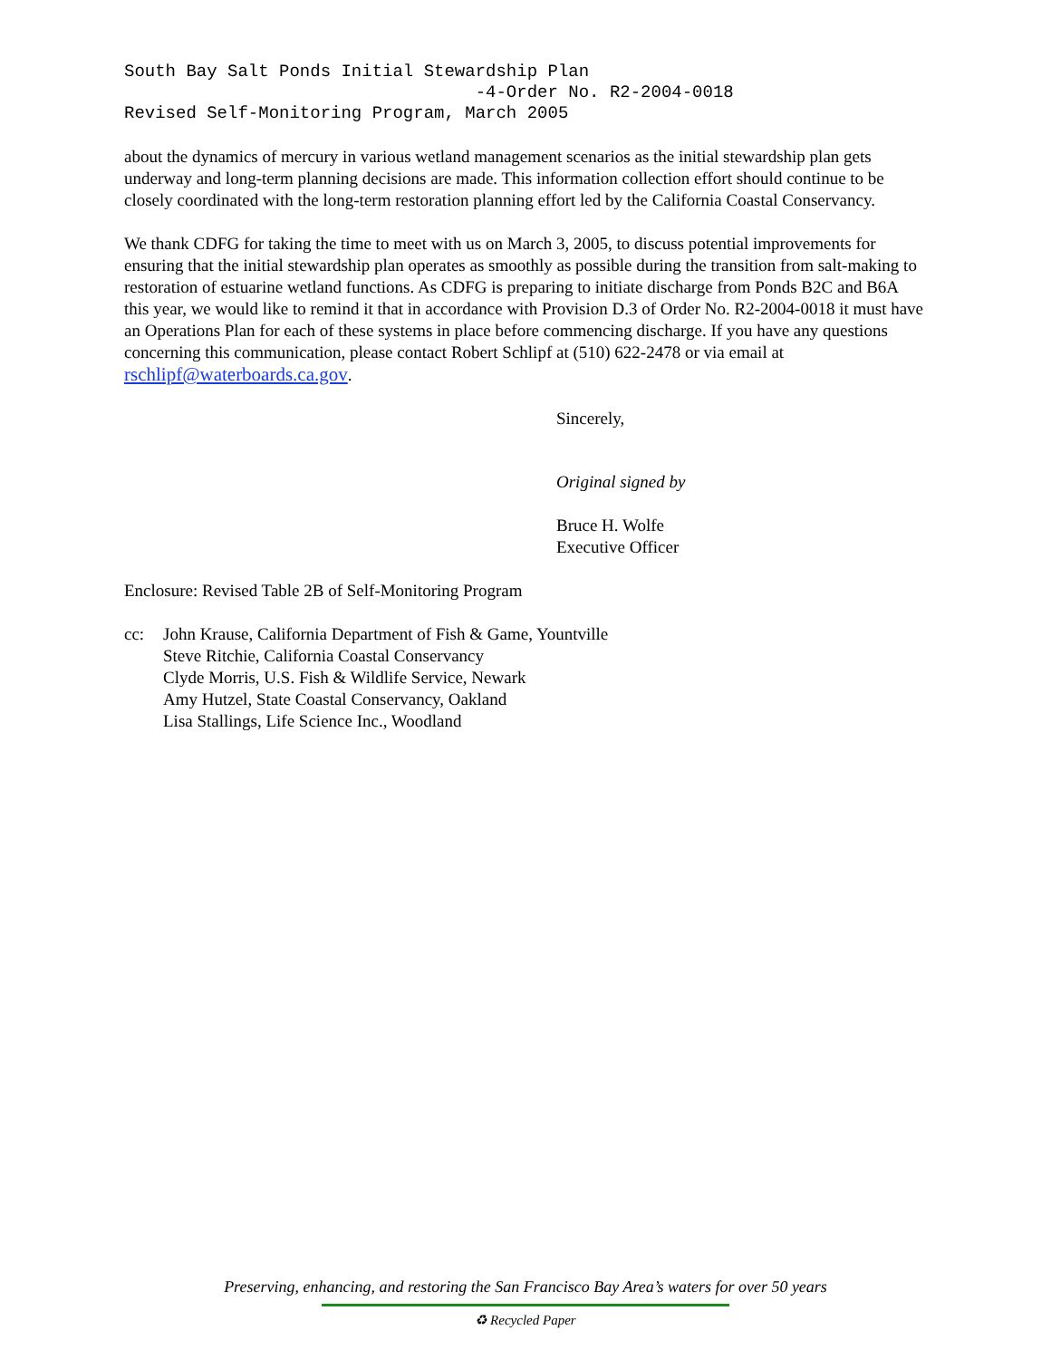South Bay Salt Ponds Initial Stewardship Plan -4-Order No. R2-2004-0018 Revised Self-Monitoring Program, March 2005
about the dynamics of mercury in various wetland management scenarios as the initial stewardship plan gets underway and long-term planning decisions are made. This information collection effort should continue to be closely coordinated with the long-term restoration planning effort led by the California Coastal Conservancy.
We thank CDFG for taking the time to meet with us on March 3, 2005, to discuss potential improvements for ensuring that the initial stewardship plan operates as smoothly as possible during the transition from salt-making to restoration of estuarine wetland functions. As CDFG is preparing to initiate discharge from Ponds B2C and B6A this year, we would like to remind it that in accordance with Provision D.3 of Order No. R2-2004-0018 it must have an Operations Plan for each of these systems in place before commencing discharge. If you have any questions concerning this communication, please contact Robert Schlipf at (510) 622-2478 or via email at rschlipf@waterboards.ca.gov.
Sincerely,
Original signed by
Bruce H. Wolfe
Executive Officer
Enclosure: Revised Table 2B of Self-Monitoring Program
cc: John Krause, California Department of Fish & Game, Yountville
Steve Ritchie, California Coastal Conservancy
Clyde Morris, U.S. Fish & Wildlife Service, Newark
Amy Hutzel, State Coastal Conservancy, Oakland
Lisa Stallings, Life Science Inc., Woodland
Preserving, enhancing, and restoring the San Francisco Bay Area’s waters for over 50 years
♻ Recycled Paper